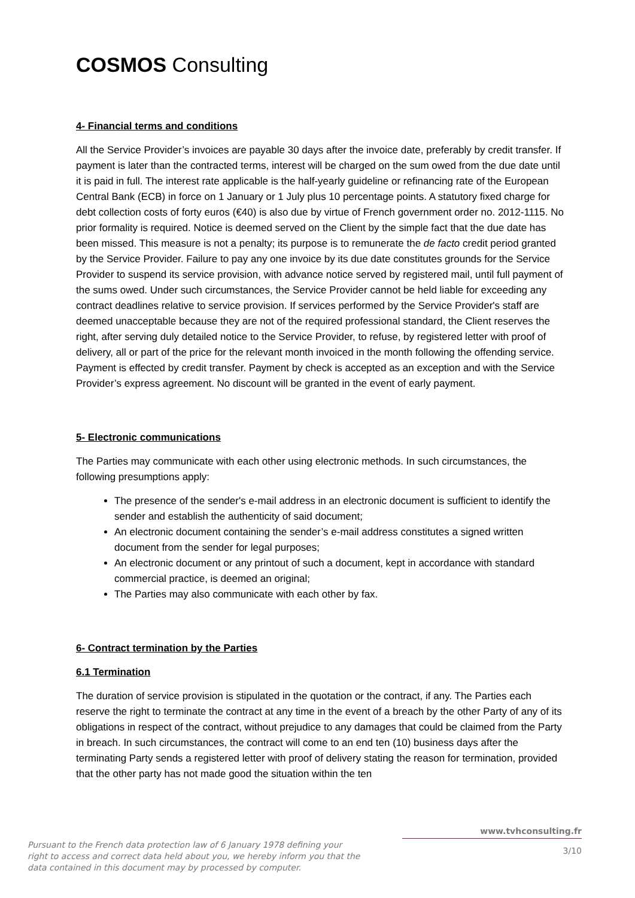COSMOS Consulting
4- Financial terms and conditions
All the Service Provider’s invoices are payable 30 days after the invoice date, preferably by credit transfer. If payment is later than the contracted terms, interest will be charged on the sum owed from the due date until it is paid in full. The interest rate applicable is the half-yearly guideline or refinancing rate of the European Central Bank (ECB) in force on 1 January or 1 July plus 10 percentage points. A statutory fixed charge for debt collection costs of forty euros (€40) is also due by virtue of French government order no. 2012-1115. No prior formality is required. Notice is deemed served on the Client by the simple fact that the due date has been missed. This measure is not a penalty; its purpose is to remunerate the de facto credit period granted by the Service Provider. Failure to pay any one invoice by its due date constitutes grounds for the Service Provider to suspend its service provision, with advance notice served by registered mail, until full payment of the sums owed. Under such circumstances, the Service Provider cannot be held liable for exceeding any contract deadlines relative to service provision. If services performed by the Service Provider's staff are deemed unacceptable because they are not of the required professional standard, the Client reserves the right, after serving duly detailed notice to the Service Provider, to refuse, by registered letter with proof of delivery, all or part of the price for the relevant month invoiced in the month following the offending service. Payment is effected by credit transfer. Payment by check is accepted as an exception and with the Service Provider’s express agreement. No discount will be granted in the event of early payment.
5- Electronic communications
The Parties may communicate with each other using electronic methods. In such circumstances, the following presumptions apply:
The presence of the sender's e-mail address in an electronic document is sufficient to identify the sender and establish the authenticity of said document;
An electronic document containing the sender’s e-mail address constitutes a signed written document from the sender for legal purposes;
An electronic document or any printout of such a document, kept in accordance with standard commercial practice, is deemed an original;
The Parties may also communicate with each other by fax.
6- Contract termination by the Parties
6.1 Termination
The duration of service provision is stipulated in the quotation or the contract, if any. The Parties each reserve the right to terminate the contract at any time in the event of a breach by the other Party of any of its obligations in respect of the contract, without prejudice to any damages that could be claimed from the Party in breach. In such circumstances, the contract will come to an end ten (10) business days after the terminating Party sends a registered letter with proof of delivery stating the reason for termination, provided that the other party has not made good the situation within the ten
Pursuant to the French data protection law of 6 January 1978 defining your right to access and correct data held about you, we hereby inform you that the data contained in this document may by processed by computer.
www.tvhconsulting.fr
3/10